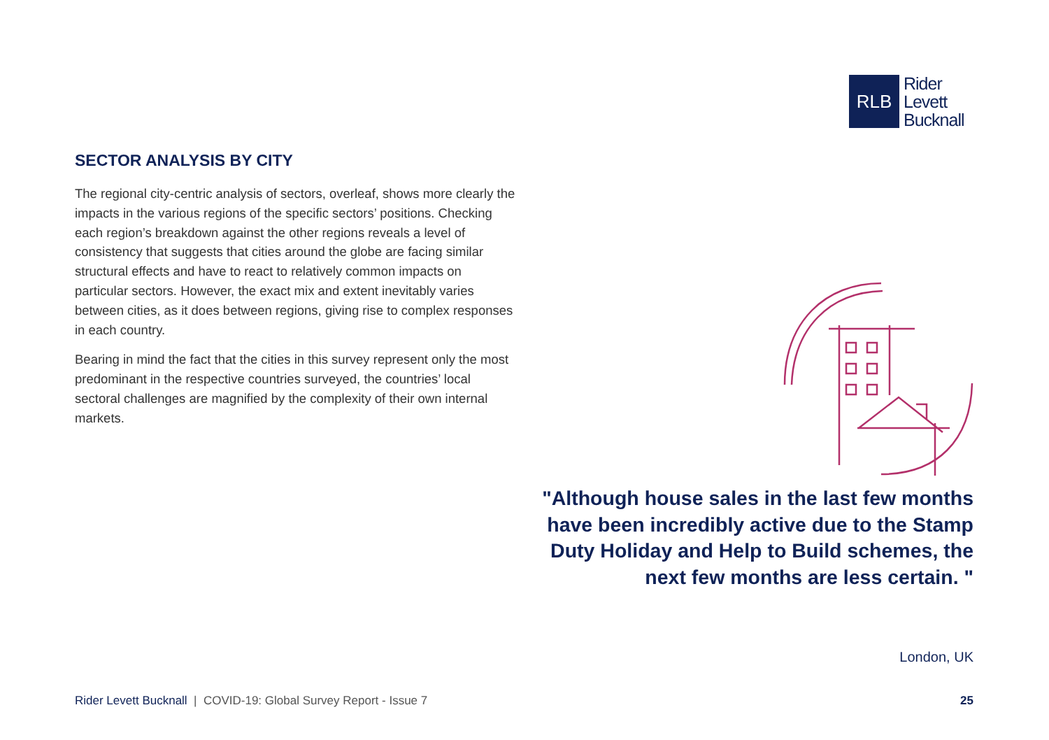RLB
Rider
Levett
Bucknall
SECTOR ANALYSIS BY CITY
The regional city-centric analysis of sectors, overleaf, shows more clearly the impacts in the various regions of the specific sectors’ positions. Checking each region’s breakdown against the other regions reveals a level of consistency that suggests that cities around the globe are facing similar structural effects and have to react to relatively common impacts on particular sectors. However, the exact mix and extent inevitably varies between cities, as it does between regions, giving rise to complex responses in each country.
Bearing in mind the fact that the cities in this survey represent only the most predominant in the respective countries surveyed, the countries’ local sectoral challenges are magnified by the complexity of their own internal markets.
"Although house sales in the last few months have been incredibly active due to the Stamp Duty Holiday and Help to Build schemes, the next few months are less certain. "
London, UK
Rider Levett Bucknall | COVID-19: Global Survey Report - Issue 7 25